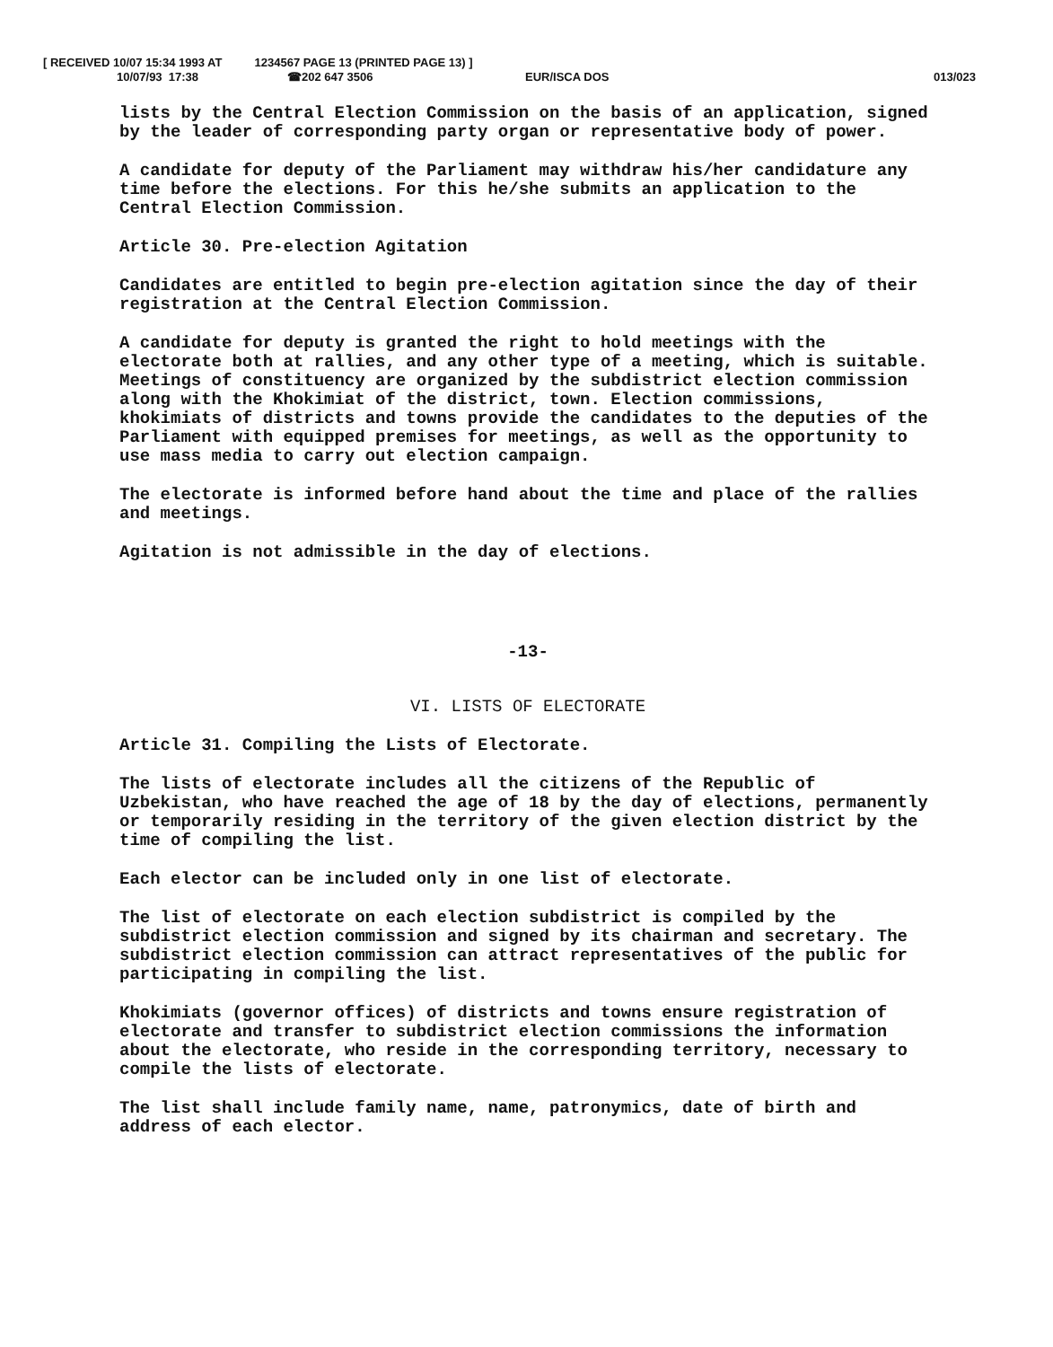[ RECEIVED 10/07 15:34 1993 AT 1234567 PAGE 13 (PRINTED PAGE 13) ]
10/07/93 17:38 ☎202 647 3506 EUR/ISCA DOS 013/023
lists by the Central Election Commission on the basis of an application, signed by the leader of corresponding party organ or representative body of power.
A candidate for deputy of the Parliament may withdraw his/her candidature any time before the elections. For this he/she submits an application to the Central Election Commission.
Article 30. Pre-election Agitation
Candidates are entitled to begin pre-election agitation since the day of their registration at the Central Election Commission.
A candidate for deputy is granted the right to hold meetings with the electorate both at rallies, and any other type of a meeting, which is suitable. Meetings of constituency are organized by the subdistrict election commission along with the Khokimiat of the district, town. Election commissions, khokimiats of districts and towns provide the candidates to the deputies of the Parliament with equipped premises for meetings, as well as the opportunity to use mass media to carry out election campaign.
The electorate is informed before hand about the time and place of the rallies and meetings.
Agitation is not admissible in the day of elections.
-13-
VI. LISTS OF ELECTORATE
Article 31. Compiling the Lists of Electorate.
The lists of electorate includes all the citizens of the Republic of Uzbekistan, who have reached the age of 18 by the day of elections, permanently or temporarily residing in the territory of the given election district by the time of compiling the list.
Each elector can be included only in one list of electorate.
The list of electorate on each election subdistrict is compiled by the subdistrict election commission and signed by its chairman and secretary. The subdistrict election commission can attract representatives of the public for participating in compiling the list.
Khokimiats (governor offices) of districts and towns ensure registration of electorate and transfer to subdistrict election commissions the information about the electorate, who reside in the corresponding territory, necessary to compile the lists of electorate.
The list shall include family name, name, patronymics, date of birth and address of each elector.